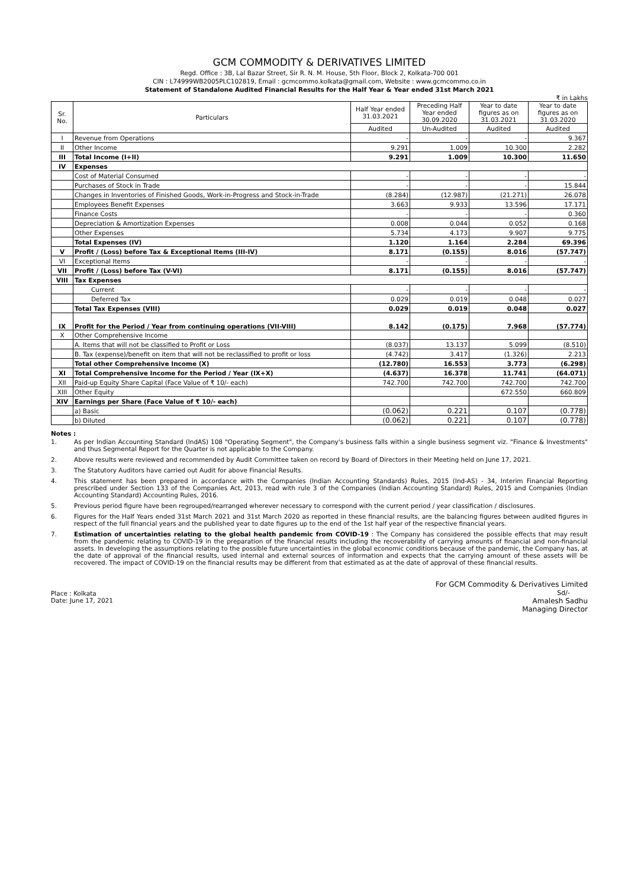GCM COMMODITY & DERIVATIVES LIMITED
Regd. Office : 3B, Lal Bazar Street, Sir R. N. M. House, 5th Floor, Block 2, Kolkata-700 001
CIN : L74999WB2005PLC102819, Email : gcmcommo.kolkata@gmail.com, Website : www.gcmcommo.co.in
Statement of Standalone Audited Financial Results for the Half Year & Year ended 31st March 2021
₹ in Lakhs
| Sr. No. | Particulars | Half Year ended 31.03.2021 | Preceding Half Year ended 30.09.2020 | Year to date figures as on 31.03.2021 | Year to date figures as on 31.03.2020 |
| --- | --- | --- | --- | --- | --- |
| | | Audited | Un-Audited | Audited | Audited |
| I | Revenue from Operations | - | - | - | 9.367 |
| II | Other Income | 9.291 | 1.009 | 10.300 | 2.282 |
| III | Total Income (I+II) | 9.291 | 1.009 | 10.300 | 11.650 |
| IV | Expenses | | | | |
| | Cost of Material Consumed | - | - | - | - |
| | Purchases of Stock in Trade | - | - | - | 15.844 |
| | Changes in Inventories of Finished Goods, Work-in-Progress and Stock-in-Trade | (8.284) | (12.987) | (21.271) | 26.078 |
| | Employees Benefit Expenses | 3.663 | 9.933 | 13.596 | 17.171 |
| | Finance Costs | - | - | - | 0.360 |
| | Depreciation & Amortization Expenses | 0.008 | 0.044 | 0.052 | 0.168 |
| | Other Expenses | 5.734 | 4.173 | 9.907 | 9.775 |
| | Total Expenses (IV) | 1.120 | 1.164 | 2.284 | 69.396 |
| V | Profit / (Loss) before Tax & Exceptional Items (III-IV) | 8.171 | (0.155) | 8.016 | (57.747) |
| VI | Exceptional Items | - | - | - | - |
| VII | Profit / (Loss) before Tax (V-VI) | 8.171 | (0.155) | 8.016 | (57.747) |
| VIII | Tax Expenses | | | | |
| | Current | - | - | - | - |
| | Deferred Tax | 0.029 | 0.019 | 0.048 | 0.027 |
| | Total Tax Expenses (VIII) | 0.029 | 0.019 | 0.048 | 0.027 |
| IX | Profit for the Period / Year from continuing operations (VII-VIII) | 8.142 | (0.175) | 7.968 | (57.774) |
| X | Other Comprehensive Income | | | | |
| | A. Items that will not be classified to Profit or Loss | (8.037) | 13.137 | 5.099 | (8.510) |
| | B. Tax (expense)/benefit on item that will not be reclassified to profit or loss | (4.742) | 3.417 | (1.326) | 2.213 |
| | Total other Comprehensive Income (X) | (12.780) | 16.553 | 3.773 | (6.298) |
| XI | Total Comprehensive Income for the Period / Year (IX+X) | (4.637) | 16.378 | 11.741 | (64.071) |
| XII | Paid-up Equity Share Capital (Face Value of ₹ 10/- each) | 742.700 | 742.700 | 742.700 | 742.700 |
| XIII | Other Equity | | | 672.550 | 660.809 |
| XIV | Earnings per Share (Face Value of ₹ 10/- each) | | | | |
| | a) Basic | (0.062) | 0.221 | 0.107 | (0.778) |
| | b) Diluted | (0.062) | 0.221 | 0.107 | (0.778) |
Notes :
1. As per Indian Accounting Standard (lndAS) 108 "Operating Segment", the Company's business falls within a single business segment viz. "Finance & Investments" and thus Segmental Report for the Quarter is not applicable to the Company.
2. Above results were reviewed and recommended by Audit Committee taken on record by Board of Directors in their Meeting held on June 17, 2021.
3. The Statutory Auditors have carried out Audit for above Financial Results.
4. This statement has been prepared in accordance with the Companies (Indian Accounting Standards) Rules, 2015 (Ind-AS) - 34, Interim Financial Reporting prescribed under Section 133 of the Companies Act, 2013, read with rule 3 of the Companies (Indian Accounting Standard) Rules, 2015 and Companies (Indian Accounting Standard) Accounting Rules, 2016.
5. Previous period figure have been regrouped/rearranged wherever necessary to correspond with the current period / year classification / disclosures.
6. Figures for the Half Years ended 31st March 2021 and 31st March 2020 as reported in these financial results, are the balancing figures between audited figures in respect of the full financial years and the published year to date figures up to the end of the 1st half year of the respective financial years.
7. Estimation of uncertainties relating to the global health pandemic from COVID-19 : The Company has considered the possible effects that may result from the pandemic relating to COVID-19 in the preparation of the financial results including the recoverability of carrying amounts of financial and non-financial assets. In developing the assumptions relating to the possible future uncertainties in the global economic conditions because of the pandemic, the Company has, at the date of approval of the financial results, used internal and external sources of information and expects that the carrying amount of these assets will be recovered. The impact of COVID-19 on the financial results may be different from that estimated as at the date of approval of these financial results.
Place : Kolkata
Date: June 17, 2021
For GCM Commodity & Derivatives Limited
Sd/-
Amalesh Sadhu
Managing Director